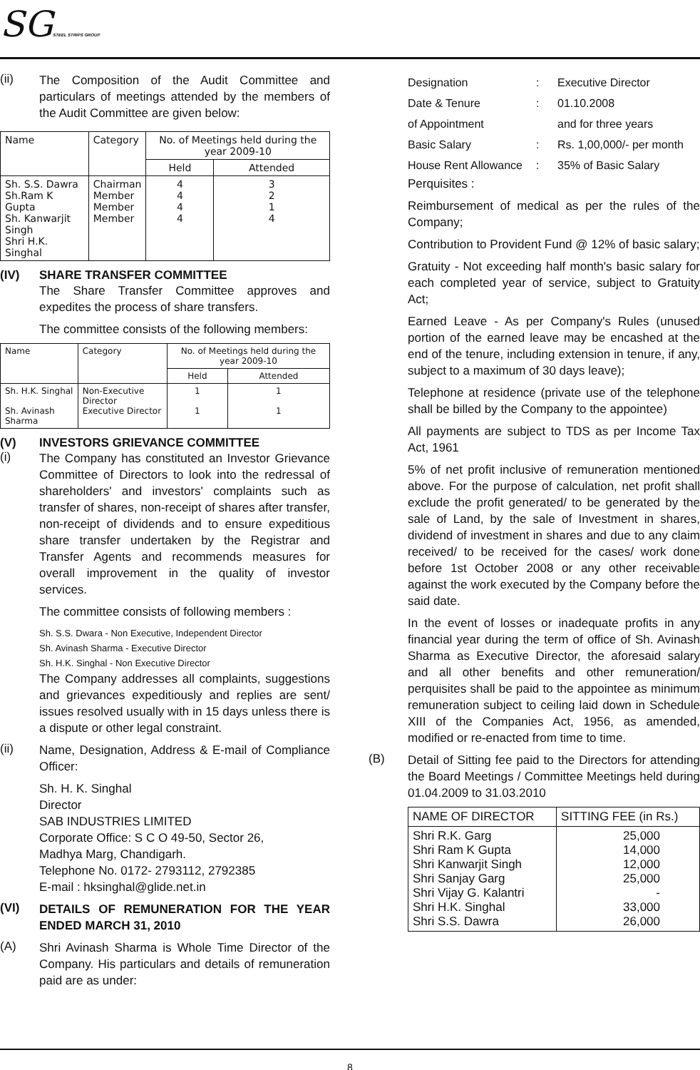SGSTEEL STRIPS GROUP
(ii)
The Composition of the Audit Committee and particulars of meetings attended by the members of the Audit Committee are given below:
| Name | Category | No. of Meetings held during the year 2009-10 | |
| --- | --- | --- | --- |
| | | Held | Attended |
| Sh. S.S. Dawra Sh.Ram K Gupta Sh. Kanwarjit Singh Shri H.K. Singhal | Chairman Member Member Member | 4 4 4 4 | 3 2 1 4 |
(IV) SHARE TRANSFER COMMITTEE
The Share Transfer Committee approves and expedites the process of share transfers.
The committee consists of the following members:
| Name | Category | No. of Meetings held during the year 2009-10 | |
| --- | --- | --- | --- |
| | | Held | Attended |
| Sh. H.K. Singhal Sh. Avinash Sharma | Non-Executive Director Executive Director | 1 1 | 1 1 |
(V) INVESTORS GRIEVANCE COMMITTEE
(i)
The Company has constituted an Investor Grievance Committee of Directors to look into the redressal of shareholders' and investors' complaints such as transfer of shares, non-receipt of shares after transfer, non-receipt of dividends and to ensure expeditious share transfer undertaken by the Registrar and Transfer Agents and recommends measures for overall improvement in the quality of investor services.
The committee consists of following members :
Sh. S.S. Dwara - Non Executive, Independent Director
Sh. Avinash Sharma - Executive Director
Sh. H.K. Singhal - Non Executive Director
The Company addresses all complaints, suggestions and grievances expeditiously and replies are sent/ issues resolved usually with in 15 days unless there is a dispute or other legal constraint.
(ii)
Name, Designation, Address & E-mail of Compliance Officer:
Sh. H. K. Singhal
Director
SAB INDUSTRIES LIMITED
Corporate Office: S C O 49-50, Sector 26,
Madhya Marg, Chandigarh.
Telephone No. 0172- 2793112, 2792385
E-mail : hksinghal@glide.net.in
(VI)
DETAILS OF REMUNERATION FOR THE YEAR ENDED MARCH 31, 2010
(A)
Shri Avinash Sharma is Whole Time Director of the Company. His particulars and details of remuneration paid are as under:
Designation
:
Executive Director
Date & Tenure
:
01.10.2008
of Appointment
and for three years
Basic Salary
:
Rs. 1,00,000/- per month
House Rent Allowance
:
35% of Basic Salary
Perquisites :
Reimbursement of medical as per the rules of the Company;
Contribution to Provident Fund @ 12% of basic salary;
Gratuity - Not exceeding half month's basic salary for each completed year of service, subject to Gratuity Act;
Earned Leave - As per Company's Rules (unused portion of the earned leave may be encashed at the end of the tenure, including extension in tenure, if any, subject to a maximum of 30 days leave);
Telephone at residence (private use of the telephone shall be billed by the Company to the appointee)
All payments are subject to TDS as per Income Tax Act, 1961
5% of net profit inclusive of remuneration mentioned above. For the purpose of calculation, net profit shall exclude the profit generated/ to be generated by the sale of Land, by the sale of Investment in shares, dividend of investment in shares and due to any claim received/ to be received for the cases/ work done before 1st October 2008 or any other receivable against the work executed by the Company before the said date.
In the event of losses or inadequate profits in any financial year during the term of office of Sh. Avinash Sharma as Executive Director, the aforesaid salary and all other benefits and other remuneration/ perquisites shall be paid to the appointee as minimum remuneration subject to ceiling laid down in Schedule XIII of the Companies Act, 1956, as amended, modified or re-enacted from time to time.
(B)
Detail of Sitting fee paid to the Directors for attending the Board Meetings / Committee Meetings held during 01.04.2009 to 31.03.2010
| NAME OF DIRECTOR | SITTING FEE (in Rs.) |
| --- | --- |
| Shri R.K. Garg Shri Ram K Gupta Shri Kanwarjit Singh Shri Sanjay Garg Shri Vijay G. Kalantri Shri H.K. Singhal Shri S.S. Dawra | 25,000 14,000 12,000 25,000 - 33,000 26,000 |
8